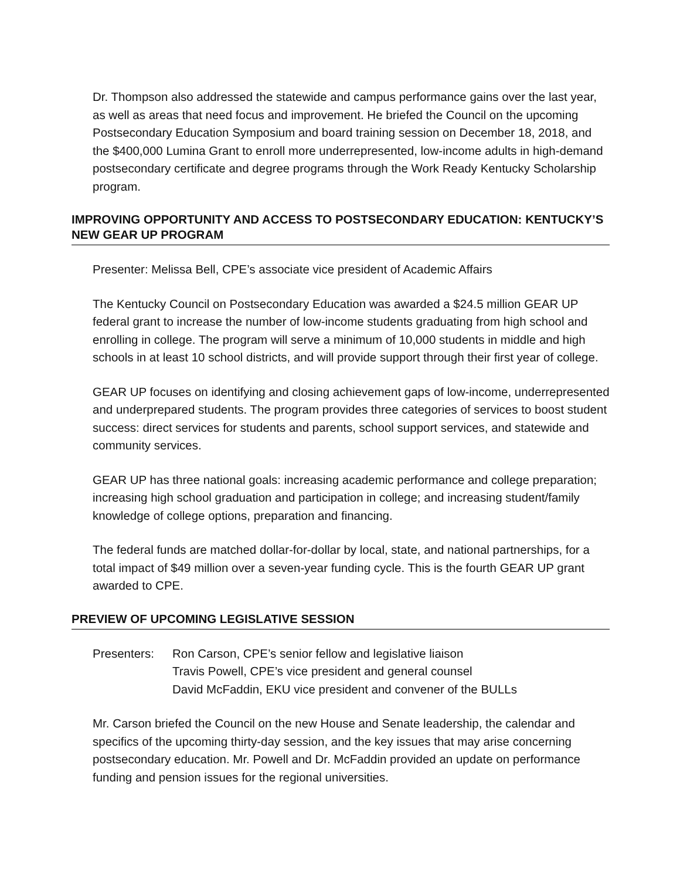Dr. Thompson also addressed the statewide and campus performance gains over the last year, as well as areas that need focus and improvement. He briefed the Council on the upcoming Postsecondary Education Symposium and board training session on December 18, 2018, and the $400,000 Lumina Grant to enroll more underrepresented, low-income adults in high-demand postsecondary certificate and degree programs through the Work Ready Kentucky Scholarship program.
IMPROVING OPPORTUNITY AND ACCESS TO POSTSECONDARY EDUCATION: KENTUCKY’S NEW GEAR UP PROGRAM
Presenter: Melissa Bell, CPE’s associate vice president of Academic Affairs
The Kentucky Council on Postsecondary Education was awarded a $24.5 million GEAR UP federal grant to increase the number of low-income students graduating from high school and enrolling in college. The program will serve a minimum of 10,000 students in middle and high schools in at least 10 school districts, and will provide support through their first year of college.
GEAR UP focuses on identifying and closing achievement gaps of low-income, underrepresented and underprepared students. The program provides three categories of services to boost student success: direct services for students and parents, school support services, and statewide and community services.
GEAR UP has three national goals: increasing academic performance and college preparation; increasing high school graduation and participation in college; and increasing student/family knowledge of college options, preparation and financing.
The federal funds are matched dollar-for-dollar by local, state, and national partnerships, for a total impact of $49 million over a seven-year funding cycle. This is the fourth GEAR UP grant awarded to CPE.
PREVIEW OF UPCOMING LEGISLATIVE SESSION
Presenters: Ron Carson, CPE’s senior fellow and legislative liaison
Travis Powell, CPE’s vice president and general counsel
David McFaddin, EKU vice president and convener of the BULLs
Mr. Carson briefed the Council on the new House and Senate leadership, the calendar and specifics of the upcoming thirty-day session, and the key issues that may arise concerning postsecondary education. Mr. Powell and Dr. McFaddin provided an update on performance funding and pension issues for the regional universities.